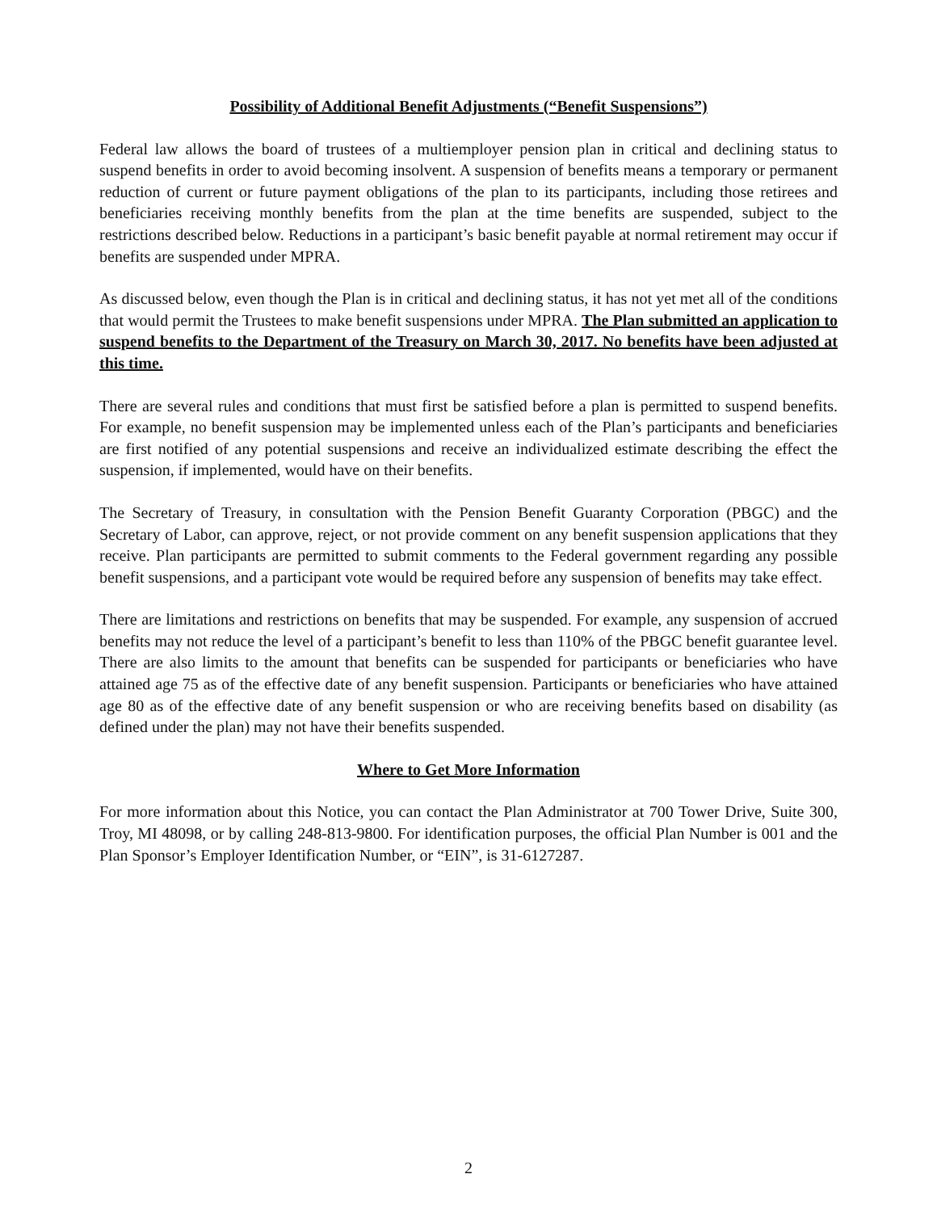Possibility of Additional Benefit Adjustments (“Benefit Suspensions”)
Federal law allows the board of trustees of a multiemployer pension plan in critical and declining status to suspend benefits in order to avoid becoming insolvent. A suspension of benefits means a temporary or permanent reduction of current or future payment obligations of the plan to its participants, including those retirees and beneficiaries receiving monthly benefits from the plan at the time benefits are suspended, subject to the restrictions described below. Reductions in a participant’s basic benefit payable at normal retirement may occur if benefits are suspended under MPRA.
As discussed below, even though the Plan is in critical and declining status, it has not yet met all of the conditions that would permit the Trustees to make benefit suspensions under MPRA. The Plan submitted an application to suspend benefits to the Department of the Treasury on March 30, 2017. No benefits have been adjusted at this time.
There are several rules and conditions that must first be satisfied before a plan is permitted to suspend benefits. For example, no benefit suspension may be implemented unless each of the Plan’s participants and beneficiaries are first notified of any potential suspensions and receive an individualized estimate describing the effect the suspension, if implemented, would have on their benefits.
The Secretary of Treasury, in consultation with the Pension Benefit Guaranty Corporation (PBGC) and the Secretary of Labor, can approve, reject, or not provide comment on any benefit suspension applications that they receive. Plan participants are permitted to submit comments to the Federal government regarding any possible benefit suspensions, and a participant vote would be required before any suspension of benefits may take effect.
There are limitations and restrictions on benefits that may be suspended. For example, any suspension of accrued benefits may not reduce the level of a participant’s benefit to less than 110% of the PBGC benefit guarantee level. There are also limits to the amount that benefits can be suspended for participants or beneficiaries who have attained age 75 as of the effective date of any benefit suspension. Participants or beneficiaries who have attained age 80 as of the effective date of any benefit suspension or who are receiving benefits based on disability (as defined under the plan) may not have their benefits suspended.
Where to Get More Information
For more information about this Notice, you can contact the Plan Administrator at 700 Tower Drive, Suite 300, Troy, MI 48098, or by calling 248-813-9800. For identification purposes, the official Plan Number is 001 and the Plan Sponsor’s Employer Identification Number, or “EIN”, is 31-6127287.
2